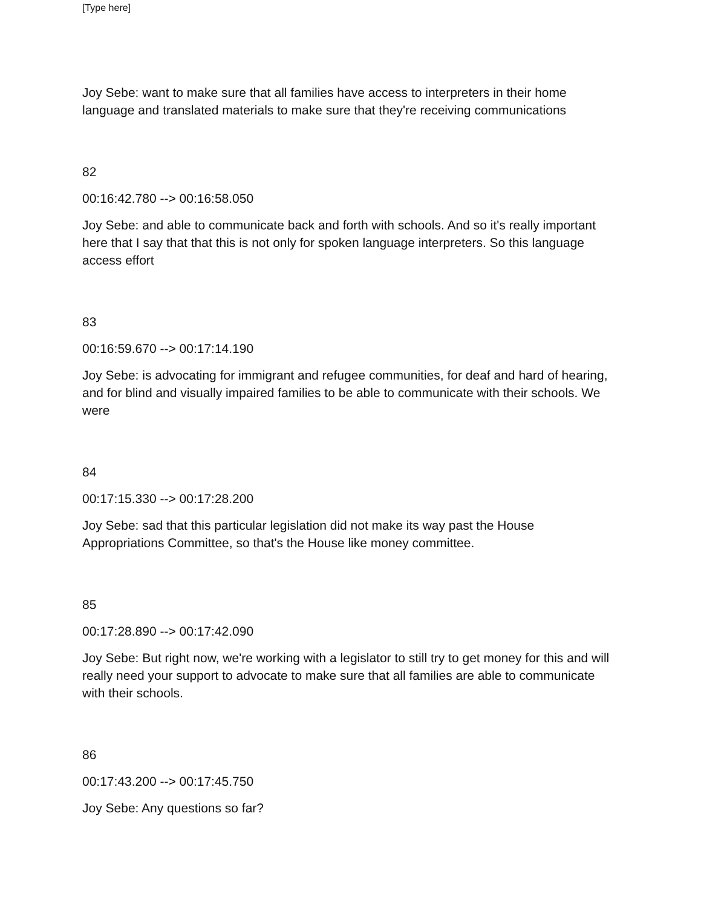[Type here]
Joy Sebe: want to make sure that all families have access to interpreters in their home language and translated materials to make sure that they're receiving communications
82
00:16:42.780 --> 00:16:58.050
Joy Sebe: and able to communicate back and forth with schools. And so it's really important here that I say that that this is not only for spoken language interpreters. So this language access effort
83
00:16:59.670 --> 00:17:14.190
Joy Sebe: is advocating for immigrant and refugee communities, for deaf and hard of hearing, and for blind and visually impaired families to be able to communicate with their schools. We were
84
00:17:15.330 --> 00:17:28.200
Joy Sebe: sad that this particular legislation did not make its way past the House Appropriations Committee, so that's the House like money committee.
85
00:17:28.890 --> 00:17:42.090
Joy Sebe: But right now, we're working with a legislator to still try to get money for this and will really need your support to advocate to make sure that all families are able to communicate with their schools.
86
00:17:43.200 --> 00:17:45.750
Joy Sebe: Any questions so far?